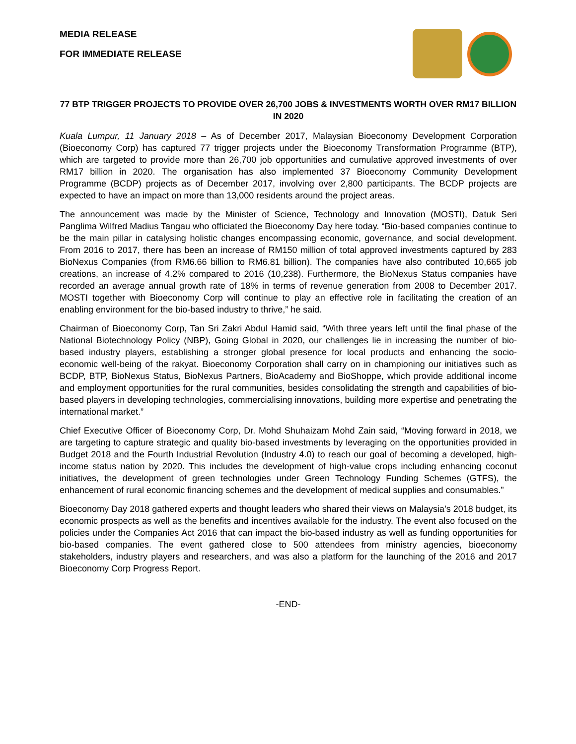MEDIA RELEASE
FOR IMMEDIATE RELEASE
77 BTP TRIGGER PROJECTS TO PROVIDE OVER 26,700 JOBS & INVESTMENTS WORTH OVER RM17 BILLION IN 2020
Kuala Lumpur, 11 January 2018 – As of December 2017, Malaysian Bioeconomy Development Corporation (Bioeconomy Corp) has captured 77 trigger projects under the Bioeconomy Transformation Programme (BTP), which are targeted to provide more than 26,700 job opportunities and cumulative approved investments of over RM17 billion in 2020. The organisation has also implemented 37 Bioeconomy Community Development Programme (BCDP) projects as of December 2017, involving over 2,800 participants. The BCDP projects are expected to have an impact on more than 13,000 residents around the project areas.
The announcement was made by the Minister of Science, Technology and Innovation (MOSTI), Datuk Seri Panglima Wilfred Madius Tangau who officiated the Bioeconomy Day here today. “Bio-based companies continue to be the main pillar in catalysing holistic changes encompassing economic, governance, and social development. From 2016 to 2017, there has been an increase of RM150 million of total approved investments captured by 283 BioNexus Companies (from RM6.66 billion to RM6.81 billion). The companies have also contributed 10,665 job creations, an increase of 4.2% compared to 2016 (10,238). Furthermore, the BioNexus Status companies have recorded an average annual growth rate of 18% in terms of revenue generation from 2008 to December 2017. MOSTI together with Bioeconomy Corp will continue to play an effective role in facilitating the creation of an enabling environment for the bio-based industry to thrive,” he said.
Chairman of Bioeconomy Corp, Tan Sri Zakri Abdul Hamid said, “With three years left until the final phase of the National Biotechnology Policy (NBP), Going Global in 2020, our challenges lie in increasing the number of bio-based industry players, establishing a stronger global presence for local products and enhancing the socio-economic well-being of the rakyat. Bioeconomy Corporation shall carry on in championing our initiatives such as BCDP, BTP, BioNexus Status, BioNexus Partners, BioAcademy and BioShoppe, which provide additional income and employment opportunities for the rural communities, besides consolidating the strength and capabilities of bio-based players in developing technologies, commercialising innovations, building more expertise and penetrating the international market.”
Chief Executive Officer of Bioeconomy Corp, Dr. Mohd Shuhaizam Mohd Zain said, “Moving forward in 2018, we are targeting to capture strategic and quality bio-based investments by leveraging on the opportunities provided in Budget 2018 and the Fourth Industrial Revolution (Industry 4.0) to reach our goal of becoming a developed, high-income status nation by 2020. This includes the development of high-value crops including enhancing coconut initiatives, the development of green technologies under Green Technology Funding Schemes (GTFS), the enhancement of rural economic financing schemes and the development of medical supplies and consumables.”
Bioeconomy Day 2018 gathered experts and thought leaders who shared their views on Malaysia’s 2018 budget, its economic prospects as well as the benefits and incentives available for the industry. The event also focused on the policies under the Companies Act 2016 that can impact the bio-based industry as well as funding opportunities for bio-based companies. The event gathered close to 500 attendees from ministry agencies, bioeconomy stakeholders, industry players and researchers, and was also a platform for the launching of the 2016 and 2017 Bioeconomy Corp Progress Report.
-END-